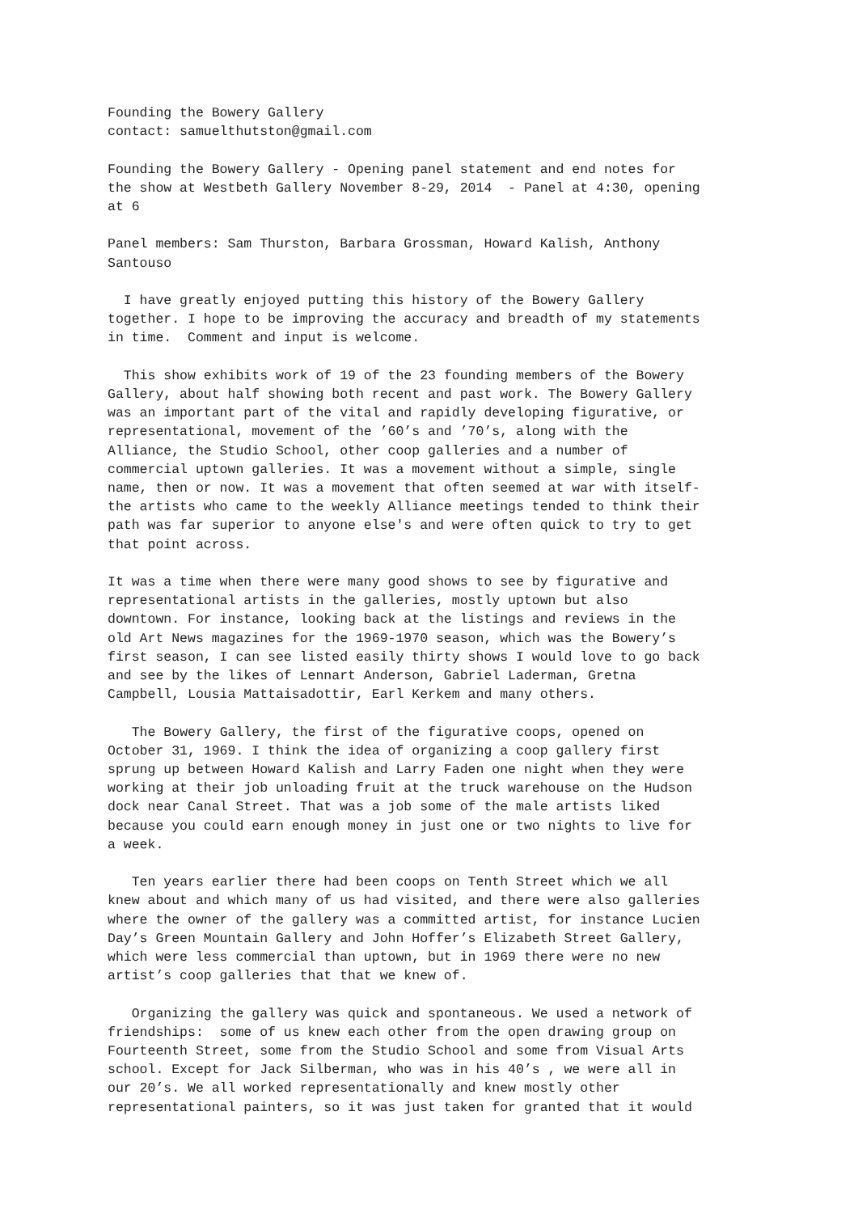Founding the Bowery Gallery contact: samuelthutston@gmail.com
Founding the Bowery Gallery - Opening panel statement and end notes for the show at Westbeth Gallery November 8-29, 2014 - Panel at 4:30, opening at 6
Panel members: Sam Thurston, Barbara Grossman, Howard Kalish, Anthony Santouso
I have greatly enjoyed putting this history of the Bowery Gallery together. I hope to be improving the accuracy and breadth of my statements in time. Comment and input is welcome.
This show exhibits work of 19 of the 23 founding members of the Bowery Gallery, about half showing both recent and past work. The Bowery Gallery was an important part of the vital and rapidly developing figurative, or representational, movement of the ’60’s and ’70’s, along with the Alliance, the Studio School, other coop galleries and a number of commercial uptown galleries. It was a movement without a simple, single name, then or now. It was a movement that often seemed at war with itself- the artists who came to the weekly Alliance meetings tended to think their path was far superior to anyone else's and were often quick to try to get that point across.
It was a time when there were many good shows to see by figurative and representational artists in the galleries, mostly uptown but also downtown. For instance, looking back at the listings and reviews in the old Art News magazines for the 1969-1970 season, which was the Bowery’s first season, I can see listed easily thirty shows I would love to go back and see by the likes of Lennart Anderson, Gabriel Laderman, Gretna Campbell, Lousia Mattaisadottir, Earl Kerkem and many others.
The Bowery Gallery, the first of the figurative coops, opened on October 31, 1969. I think the idea of organizing a coop gallery first sprung up between Howard Kalish and Larry Faden one night when they were working at their job unloading fruit at the truck warehouse on the Hudson dock near Canal Street. That was a job some of the male artists liked because you could earn enough money in just one or two nights to live for a week.
Ten years earlier there had been coops on Tenth Street which we all knew about and which many of us had visited, and there were also galleries where the owner of the gallery was a committed artist, for instance Lucien Day’s Green Mountain Gallery and John Hoffer’s Elizabeth Street Gallery, which were less commercial than uptown, but in 1969 there were no new artist’s coop galleries that that we knew of.
Organizing the gallery was quick and spontaneous. We used a network of friendships: some of us knew each other from the open drawing group on Fourteenth Street, some from the Studio School and some from Visual Arts school. Except for Jack Silberman, who was in his 40’s , we were all in our 20’s. We all worked representationally and knew mostly other representational painters, so it was just taken for granted that it would